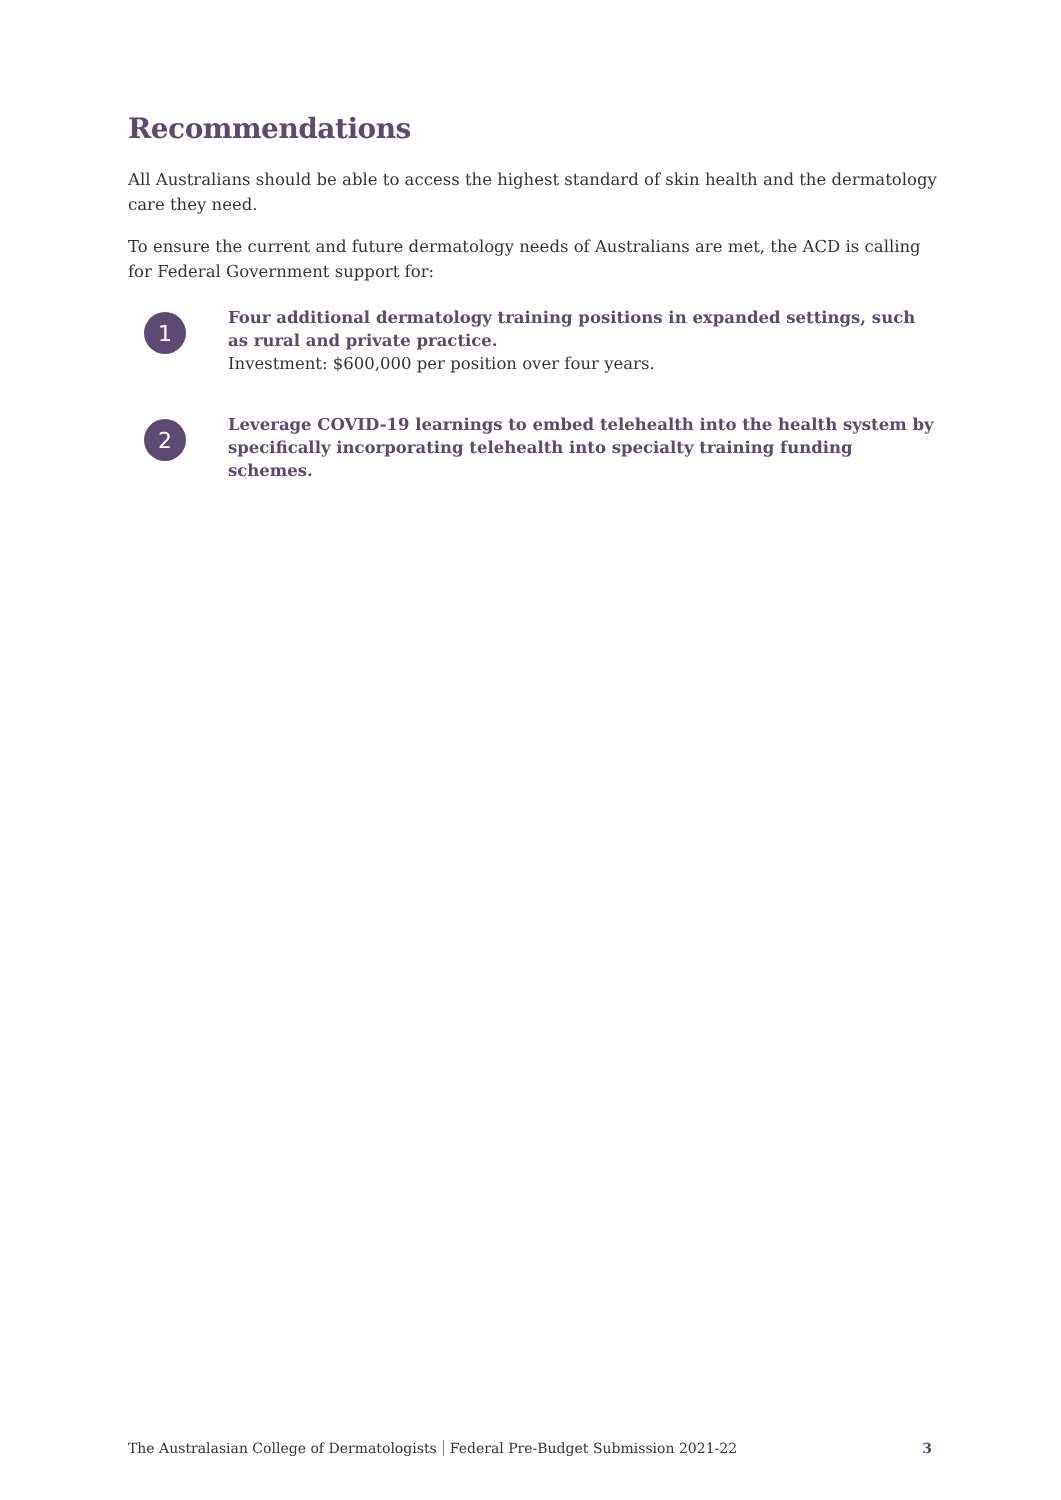Recommendations
All Australians should be able to access the highest standard of skin health and the dermatology care they need.
To ensure the current and future dermatology needs of Australians are met, the ACD is calling for Federal Government support for:
1
Four additional dermatology training positions in expanded settings, such as rural and private practice.
Investment: $600,000 per position over four years.
2
Leverage COVID-19 learnings to embed telehealth into the health system by specifically incorporating telehealth into specialty training funding schemes.
The Australasian College of Dermatologists Federal Pre-Budget Submission 2021-22 3